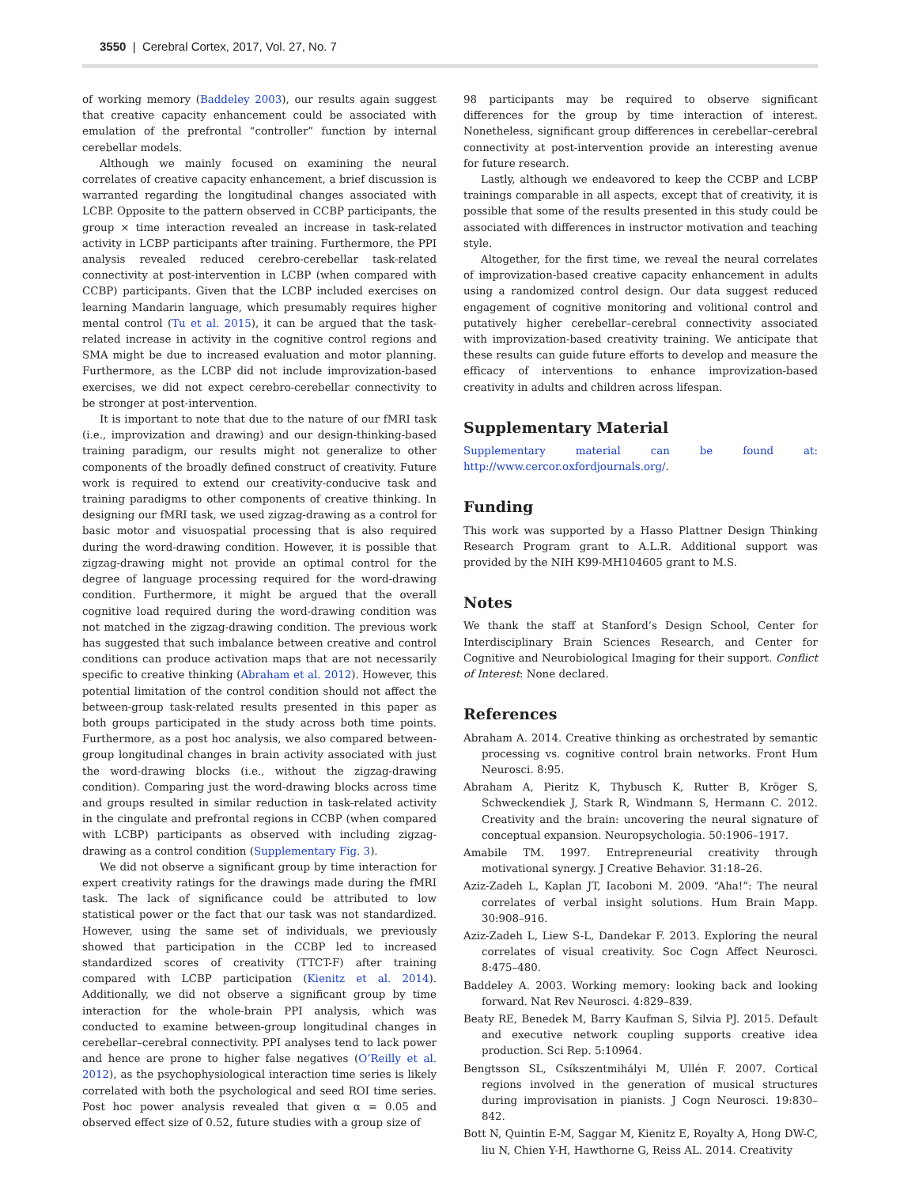3550 | Cerebral Cortex, 2017, Vol. 27, No. 7
of working memory (Baddeley 2003), our results again suggest that creative capacity enhancement could be associated with emulation of the prefrontal “controller” function by internal cerebellar models.
Although we mainly focused on examining the neural correlates of creative capacity enhancement, a brief discussion is warranted regarding the longitudinal changes associated with LCBP. Opposite to the pattern observed in CCBP participants, the group × time interaction revealed an increase in task-related activity in LCBP participants after training. Furthermore, the PPI analysis revealed reduced cerebro-cerebellar task-related connectivity at post-intervention in LCBP (when compared with CCBP) participants. Given that the LCBP included exercises on learning Mandarin language, which presumably requires higher mental control (Tu et al. 2015), it can be argued that the task-related increase in activity in the cognitive control regions and SMA might be due to increased evaluation and motor planning. Furthermore, as the LCBP did not include improvization-based exercises, we did not expect cerebro-cerebellar connectivity to be stronger at post-intervention.
It is important to note that due to the nature of our fMRI task (i.e., improvization and drawing) and our design-thinking-based training paradigm, our results might not generalize to other components of the broadly defined construct of creativity. Future work is required to extend our creativity-conducive task and training paradigms to other components of creative thinking. In designing our fMRI task, we used zigzag-drawing as a control for basic motor and visuospatial processing that is also required during the word-drawing condition. However, it is possible that zigzag-drawing might not provide an optimal control for the degree of language processing required for the word-drawing condition. Furthermore, it might be argued that the overall cognitive load required during the word-drawing condition was not matched in the zigzag-drawing condition. The previous work has suggested that such imbalance between creative and control conditions can produce activation maps that are not necessarily specific to creative thinking (Abraham et al. 2012). However, this potential limitation of the control condition should not affect the between-group task-related results presented in this paper as both groups participated in the study across both time points. Furthermore, as a post hoc analysis, we also compared between-group longitudinal changes in brain activity associated with just the word-drawing blocks (i.e., without the zigzag-drawing condition). Comparing just the word-drawing blocks across time and groups resulted in similar reduction in task-related activity in the cingulate and prefrontal regions in CCBP (when compared with LCBP) participants as observed with including zigzag-drawing as a control condition (Supplementary Fig. 3).
We did not observe a significant group by time interaction for expert creativity ratings for the drawings made during the fMRI task. The lack of significance could be attributed to low statistical power or the fact that our task was not standardized. However, using the same set of individuals, we previously showed that participation in the CCBP led to increased standardized scores of creativity (TTCT-F) after training compared with LCBP participation (Kienitz et al. 2014). Additionally, we did not observe a significant group by time interaction for the whole-brain PPI analysis, which was conducted to examine between-group longitudinal changes in cerebellar–cerebral connectivity. PPI analyses tend to lack power and hence are prone to higher false negatives (O’Reilly et al. 2012), as the psychophysiological interaction time series is likely correlated with both the psychological and seed ROI time series. Post hoc power analysis revealed that given α = 0.05 and observed effect size of 0.52, future studies with a group size of
98 participants may be required to observe significant differences for the group by time interaction of interest. Nonetheless, significant group differences in cerebellar–cerebral connectivity at post-intervention provide an interesting avenue for future research.
Lastly, although we endeavored to keep the CCBP and LCBP trainings comparable in all aspects, except that of creativity, it is possible that some of the results presented in this study could be associated with differences in instructor motivation and teaching style.
Altogether, for the first time, we reveal the neural correlates of improvization-based creative capacity enhancement in adults using a randomized control design. Our data suggest reduced engagement of cognitive monitoring and volitional control and putatively higher cerebellar–cerebral connectivity associated with improvization-based creativity training. We anticipate that these results can guide future efforts to develop and measure the efficacy of interventions to enhance improvization-based creativity in adults and children across lifespan.
Supplementary Material
Supplementary material can be found at: http://www.cercor.oxfordjournals.org/.
Funding
This work was supported by a Hasso Plattner Design Thinking Research Program grant to A.L.R. Additional support was provided by the NIH K99-MH104605 grant to M.S.
Notes
We thank the staff at Stanford’s Design School, Center for Interdisciplinary Brain Sciences Research, and Center for Cognitive and Neurobiological Imaging for their support. Conflict of Interest: None declared.
References
Abraham A. 2014. Creative thinking as orchestrated by semantic processing vs. cognitive control brain networks. Front Hum Neurosci. 8:95.
Abraham A, Pieritz K, Thybusch K, Rutter B, Kröger S, Schweckendiek J, Stark R, Windmann S, Hermann C. 2012. Creativity and the brain: uncovering the neural signature of conceptual expansion. Neuropsychologia. 50:1906–1917.
Amabile TM. 1997. Entrepreneurial creativity through motivational synergy. J Creative Behavior. 31:18–26.
Aziz-Zadeh L, Kaplan JT, Iacoboni M. 2009. “Aha!”: The neural correlates of verbal insight solutions. Hum Brain Mapp. 30:908–916.
Aziz-Zadeh L, Liew S-L, Dandekar F. 2013. Exploring the neural correlates of visual creativity. Soc Cogn Affect Neurosci. 8:475–480.
Baddeley A. 2003. Working memory: looking back and looking forward. Nat Rev Neurosci. 4:829–839.
Beaty RE, Benedek M, Barry Kaufman S, Silvia PJ. 2015. Default and executive network coupling supports creative idea production. Sci Rep. 5:10964.
Bengtsson SL, Csíkszentmihályi M, Ullén F. 2007. Cortical regions involved in the generation of musical structures during improvisation in pianists. J Cogn Neurosci. 19:830–842.
Bott N, Quintin E-M, Saggar M, Kienitz E, Royalty A, Hong DW-C, liu N, Chien Y-H, Hawthorne G, Reiss AL. 2014. Creativity